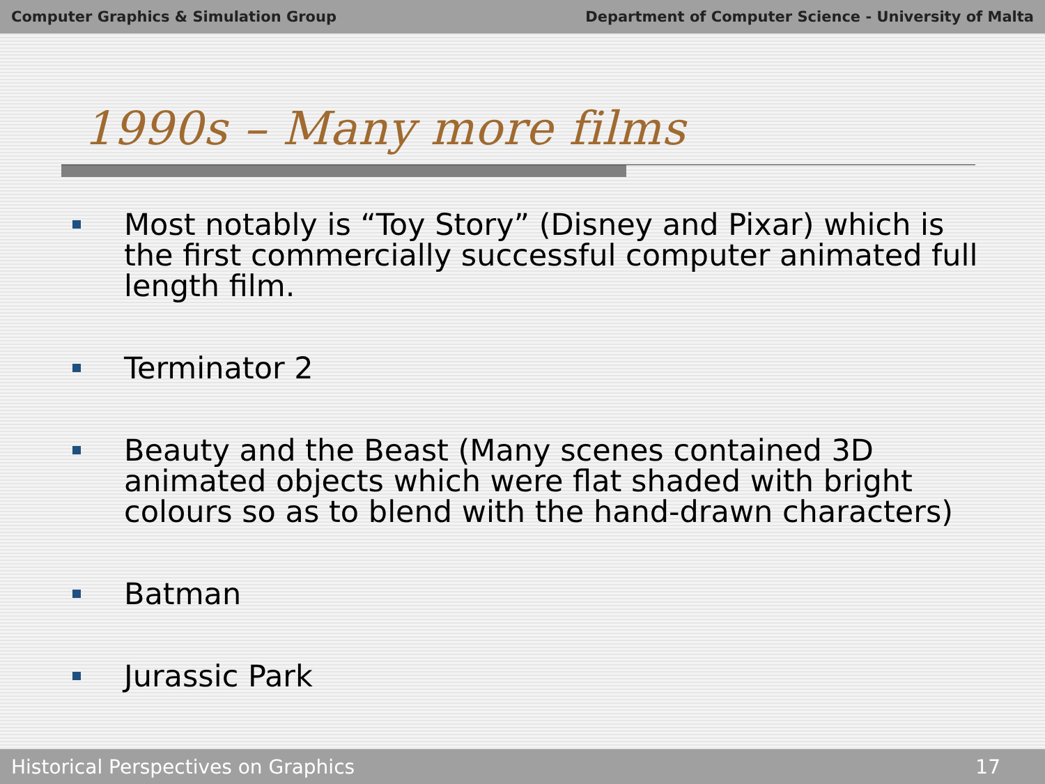Computer Graphics & Simulation Group Department of Computer Science - University of Malta
1990s – Many more films
Most notably is “Toy Story” (Disney and Pixar) which is the first commercially successful computer animated full length film.
Terminator 2
Beauty and the Beast (Many scenes contained 3D animated objects which were flat shaded with bright colours so as to blend with the hand-drawn characters)
Batman
Jurassic Park
Historical Perspectives on Graphics 17